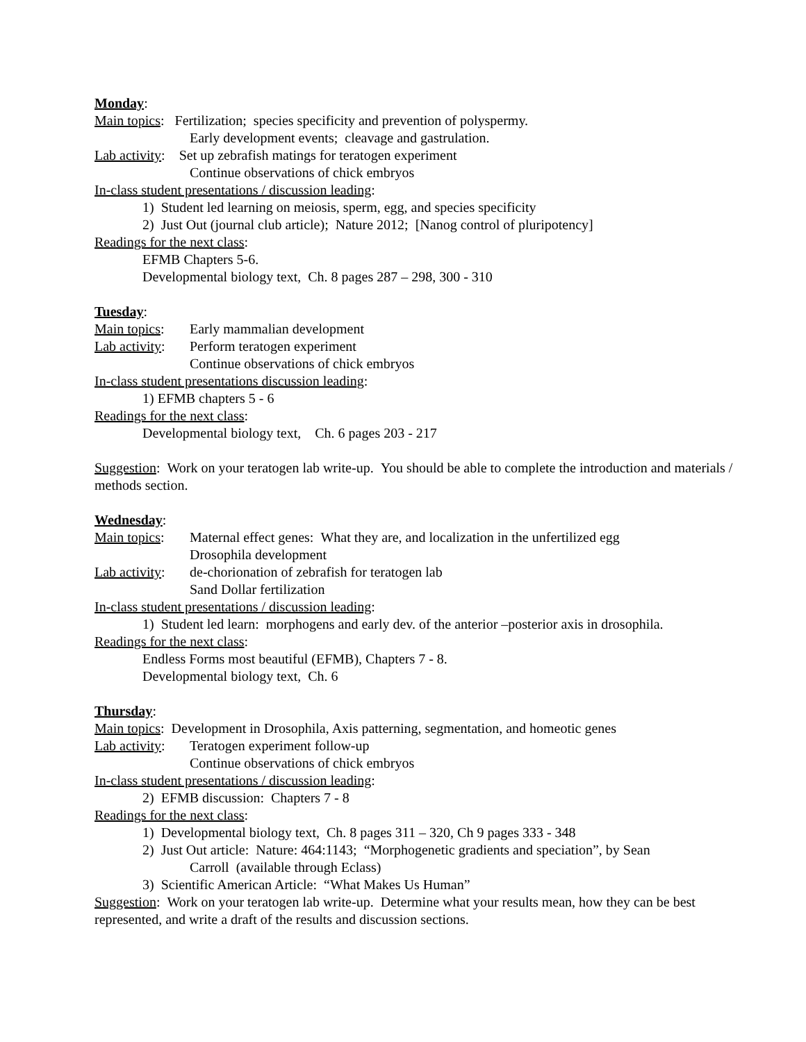Monday:
Main topics: Fertilization; species specificity and prevention of polyspermy.
Early development events; cleavage and gastrulation.
Lab activity: Set up zebrafish matings for teratogen experiment
Continue observations of chick embryos
In-class student presentations / discussion leading:
1) Student led learning on meiosis, sperm, egg, and species specificity
2) Just Out (journal club article); Nature 2012; [Nanog control of pluripotency]
Readings for the next class:
EFMB Chapters 5-6.
Developmental biology text, Ch. 8 pages 287 – 298, 300 - 310
Tuesday:
Main topics: Early mammalian development
Lab activity: Perform teratogen experiment
Continue observations of chick embryos
In-class student presentations discussion leading:
1) EFMB chapters 5 - 6
Readings for the next class:
Developmental biology text, Ch. 6 pages 203 - 217
Suggestion: Work on your teratogen lab write-up. You should be able to complete the introduction and materials / methods section.
Wednesday:
Main topics: Maternal effect genes: What they are, and localization in the unfertilized egg
Drosophila development
Lab activity: de-chorionation of zebrafish for teratogen lab
Sand Dollar fertilization
In-class student presentations / discussion leading:
1) Student led learn: morphogens and early dev. of the anterior –posterior axis in drosophila.
Readings for the next class:
Endless Forms most beautiful (EFMB), Chapters 7 - 8.
Developmental biology text, Ch. 6
Thursday:
Main topics: Development in Drosophila, Axis patterning, segmentation, and homeotic genes
Lab activity: Teratogen experiment follow-up
Continue observations of chick embryos
In-class student presentations / discussion leading:
2) EFMB discussion: Chapters 7 - 8
Readings for the next class:
1) Developmental biology text, Ch. 8 pages 311 – 320, Ch 9 pages 333 - 348
2) Just Out article: Nature: 464:1143; “Morphogenetic gradients and speciation”, by Sean
Carroll (available through Eclass)
3) Scientific American Article: “What Makes Us Human”
Suggestion: Work on your teratogen lab write-up. Determine what your results mean, how they can be best represented, and write a draft of the results and discussion sections.